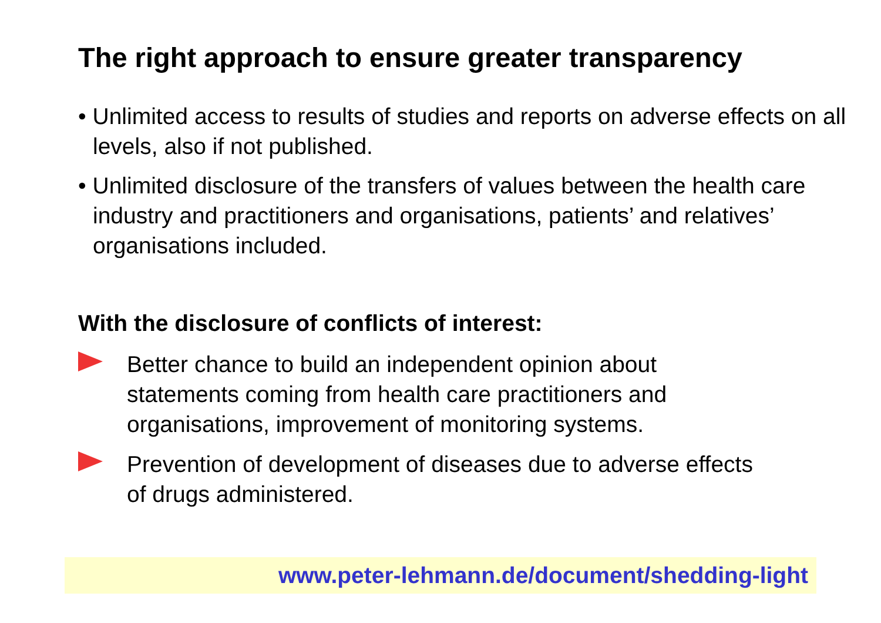The right approach to ensure greater transparency
• Unlimited access to results of studies and reports on adverse effects on all levels, also if not published.
• Unlimited disclosure of the transfers of values between the health care industry and practitioners and organisations, patients’ and relatives’ organisations included.
With the disclosure of conflicts of interest:
Better chance to build an independent opinion about statements coming from health care practitioners and organisations, improvement of monitoring systems.
Prevention of development of diseases due to adverse effects of drugs administered.
www.peter-lehmann.de/document/shedding-light